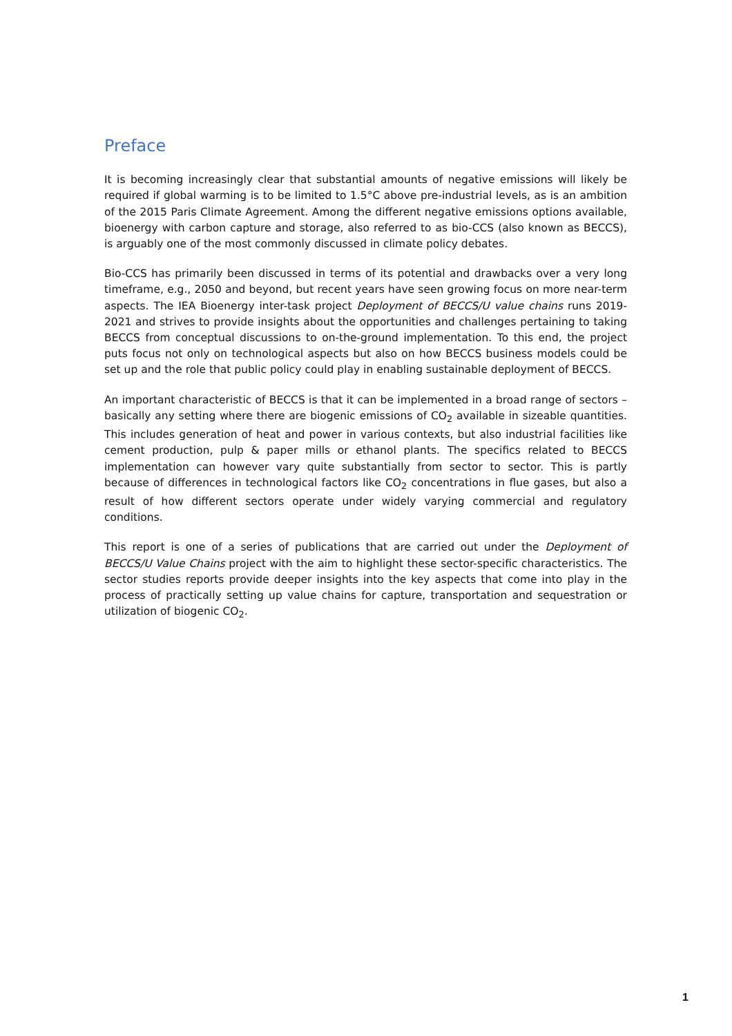Preface
It is becoming increasingly clear that substantial amounts of negative emissions will likely be required if global warming is to be limited to 1.5°C above pre-industrial levels, as is an ambition of the 2015 Paris Climate Agreement. Among the different negative emissions options available, bioenergy with carbon capture and storage, also referred to as bio-CCS (also known as BECCS), is arguably one of the most commonly discussed in climate policy debates.
Bio-CCS has primarily been discussed in terms of its potential and drawbacks over a very long timeframe, e.g., 2050 and beyond, but recent years have seen growing focus on more near-term aspects. The IEA Bioenergy inter-task project Deployment of BECCS/U value chains runs 2019-2021 and strives to provide insights about the opportunities and challenges pertaining to taking BECCS from conceptual discussions to on-the-ground implementation. To this end, the project puts focus not only on technological aspects but also on how BECCS business models could be set up and the role that public policy could play in enabling sustainable deployment of BECCS.
An important characteristic of BECCS is that it can be implemented in a broad range of sectors – basically any setting where there are biogenic emissions of CO<sub>2</sub> available in sizeable quantities. This includes generation of heat and power in various contexts, but also industrial facilities like cement production, pulp & paper mills or ethanol plants. The specifics related to BECCS implementation can however vary quite substantially from sector to sector. This is partly because of differences in technological factors like CO<sub>2</sub> concentrations in flue gases, but also a result of how different sectors operate under widely varying commercial and regulatory conditions.
This report is one of a series of publications that are carried out under the Deployment of BECCS/U Value Chains project with the aim to highlight these sector-specific characteristics. The sector studies reports provide deeper insights into the key aspects that come into play in the process of practically setting up value chains for capture, transportation and sequestration or utilization of biogenic CO<sub>2</sub>.
1